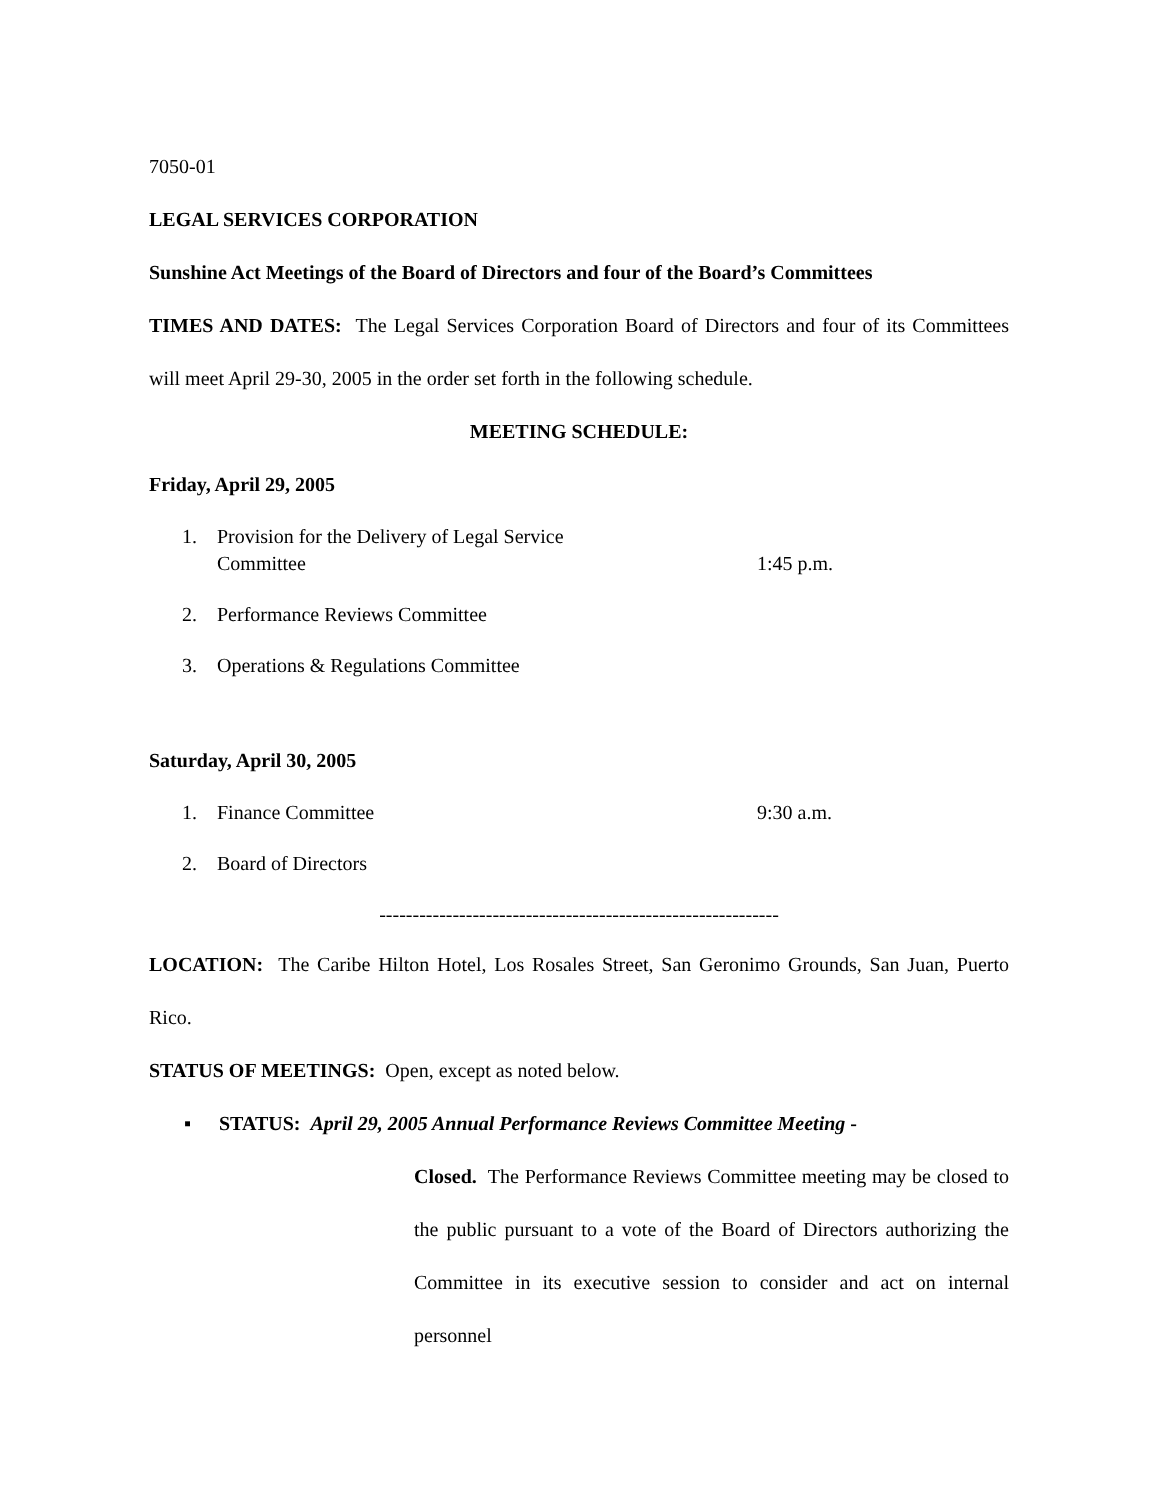7050-01
LEGAL SERVICES CORPORATION
Sunshine Act Meetings of the Board of Directors and four of the Board’s Committees
TIMES AND DATES: The Legal Services Corporation Board of Directors and four of its Committees will meet April 29-30, 2005 in the order set forth in the following schedule.
MEETING SCHEDULE:
Friday, April 29, 2005
1. Provision for the Delivery of Legal Service
Committee
1:45 p.m.
2. Performance Reviews Committee
3. Operations & Regulations Committee
Saturday, April 30, 2005
1. Finance Committee 9:30 a.m.
2. Board of Directors
------------------------------------------------------------
LOCATION: The Caribe Hilton Hotel, Los Rosales Street, San Geronimo Grounds, San Juan, Puerto Rico.
STATUS OF MEETINGS: Open, except as noted below.
▪
STATUS: April 29, 2005 Annual Performance Reviews Committee Meeting -
Closed. The Performance Reviews Committee meeting may be closed to the public pursuant to a vote of the Board of Directors authorizing the Committee in its executive session to consider and act on internal personnel